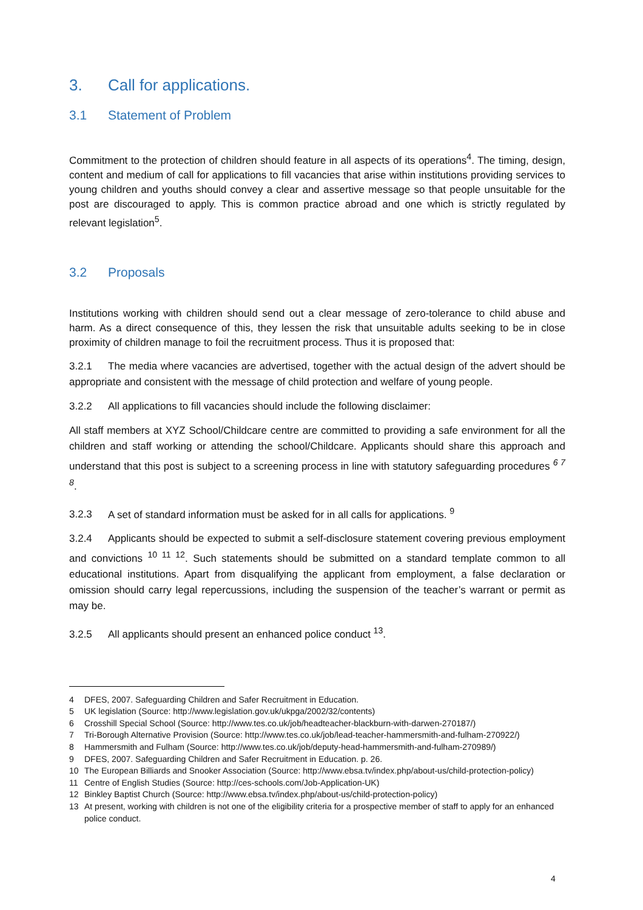3. Call for applications.
3.1 Statement of Problem
Commitment to the protection of children should feature in all aspects of its operations<sup>4</sup>. The timing, design, content and medium of call for applications to fill vacancies that arise within institutions providing services to young children and youths should convey a clear and assertive message so that people unsuitable for the post are discouraged to apply. This is common practice abroad and one which is strictly regulated by relevant legislation<sup>5</sup>.
3.2 Proposals
Institutions working with children should send out a clear message of zero-tolerance to child abuse and harm. As a direct consequence of this, they lessen the risk that unsuitable adults seeking to be in close proximity of children manage to foil the recruitment process. Thus it is proposed that:
3.2.1 The media where vacancies are advertised, together with the actual design of the advert should be appropriate and consistent with the message of child protection and welfare of young people.
3.2.2 All applications to fill vacancies should include the following disclaimer:
All staff members at XYZ School/Childcare centre are committed to providing a safe environment for all the children and staff working or attending the school/Childcare. Applicants should share this approach and understand that this post is subject to a screening process in line with statutory safeguarding procedures <sup>6 7 8</sup>.
3.2.3 A set of standard information must be asked for in all calls for applications. <sup>9</sup>
3.2.4 Applicants should be expected to submit a self-disclosure statement covering previous employment and convictions <sup>10 11 12</sup>. Such statements should be submitted on a standard template common to all educational institutions. Apart from disqualifying the applicant from employment, a false declaration or omission should carry legal repercussions, including the suspension of the teacher’s warrant or permit as may be.
3.2.5 All applicants should present an enhanced police conduct <sup>13</sup>.
4 DFES, 2007. Safeguarding Children and Safer Recruitment in Education.
5 UK legislation (Source: http://www.legislation.gov.uk/ukpga/2002/32/contents)
6 Crosshill Special School (Source: http://www.tes.co.uk/job/headteacher-blackburn-with-darwen-270187/)
7 Tri-Borough Alternative Provision (Source: http://www.tes.co.uk/job/lead-teacher-hammersmith-and-fulham-270922/)
8 Hammersmith and Fulham (Source: http://www.tes.co.uk/job/deputy-head-hammersmith-and-fulham-270989/)
9 DFES, 2007. Safeguarding Children and Safer Recruitment in Education. p. 26.
10 The European Billiards and Snooker Association (Source: http://www.ebsa.tv/index.php/about-us/child-protection-policy)
11 Centre of English Studies (Source: http://ces-schools.com/Job-Application-UK)
12 Binkley Baptist Church (Source: http://www.ebsa.tv/index.php/about-us/child-protection-policy)
13 At present, working with children is not one of the eligibility criteria for a prospective member of staff to apply for an enhanced police conduct.
4